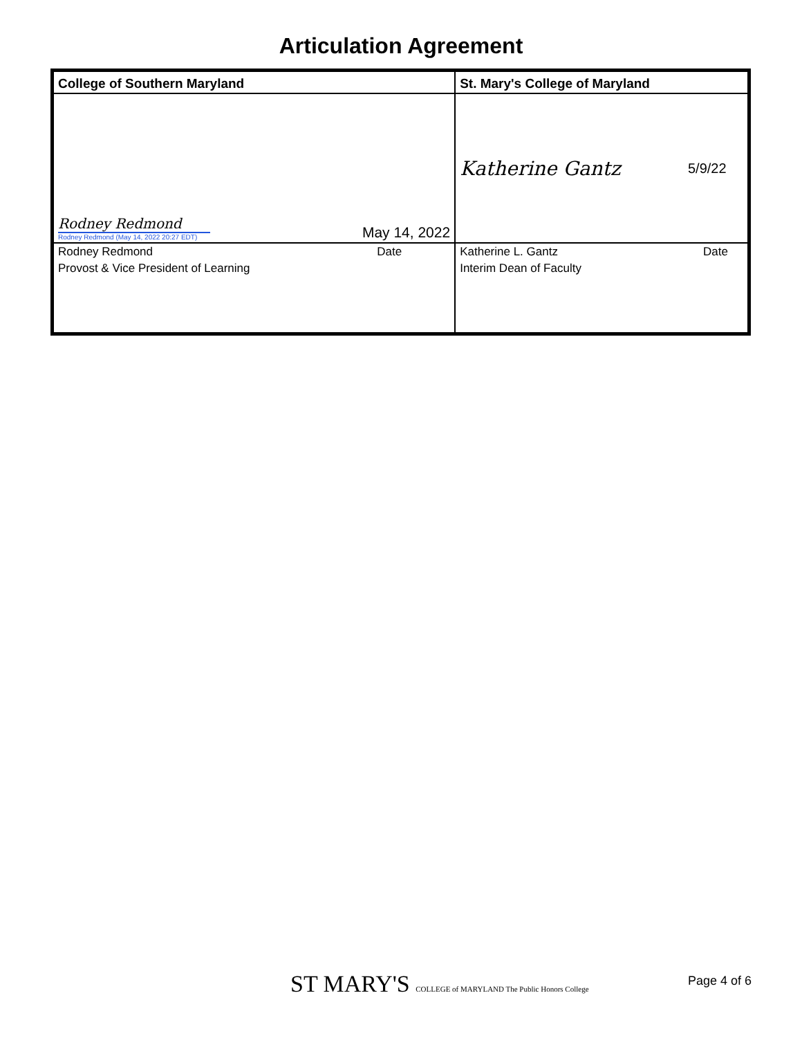Articulation Agreement
| College of Southern Maryland | | St. Mary's College of Maryland | |
| Rodney Redmond Rodney Redmond (May 14, 2022 20:27 EDT) | May 14, 2022 | Katherine Gantz | 5/9/22 |
| Rodney Redmond | Date | Katherine L. Gantz | Date |
| Provost & Vice President of Learning | | Interim Dean of Faculty | |
ST MARY'S COLLEGE of MARYLAND The Public Honors College
Page 4 of 6